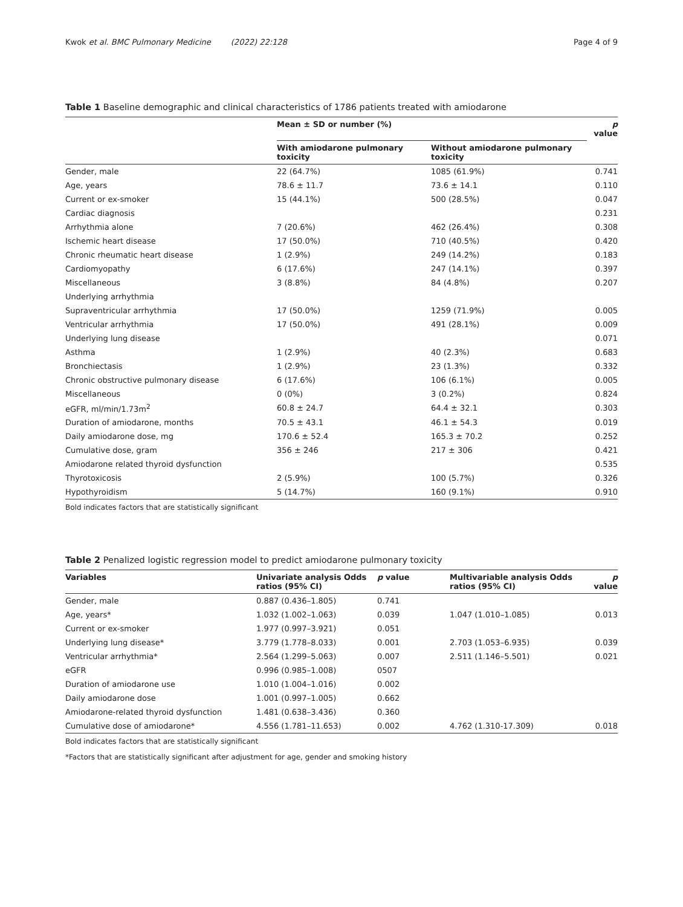Kwok et al. BMC Pulmonary Medicine (2022) 22:128 Page 4 of 9
Table 1 Baseline demographic and clinical characteristics of 1786 patients treated with amiodarone
| | Mean ± SD or number (%) | | p value |
| --- | --- | --- | --- |
| | With amiodarone pulmonary toxicity | Without amiodarone pulmonary toxicity | |
| Gender, male | 22 (64.7%) | 1085 (61.9%) | 0.741 |
| Age, years | 78.6 ± 11.7 | 73.6 ± 14.1 | 0.110 |
| Current or ex-smoker | 15 (44.1%) | 500 (28.5%) | 0.047 |
| Cardiac diagnosis | | | 0.231 |
| Arrhythmia alone | 7 (20.6%) | 462 (26.4%) | 0.308 |
| Ischemic heart disease | 17 (50.0%) | 710 (40.5%) | 0.420 |
| Chronic rheumatic heart disease | 1 (2.9%) | 249 (14.2%) | 0.183 |
| Cardiomyopathy | 6 (17.6%) | 247 (14.1%) | 0.397 |
| Miscellaneous | 3 (8.8%) | 84 (4.8%) | 0.207 |
| Underlying arrhythmia | | | |
| Supraventricular arrhythmia | 17 (50.0%) | 1259 (71.9%) | 0.005 |
| Ventricular arrhythmia | 17 (50.0%) | 491 (28.1%) | 0.009 |
| Underlying lung disease | | | 0.071 |
| Asthma | 1 (2.9%) | 40 (2.3%) | 0.683 |
| Bronchiectasis | 1 (2.9%) | 23 (1.3%) | 0.332 |
| Chronic obstructive pulmonary disease | 6 (17.6%) | 106 (6.1%) | 0.005 |
| Miscellaneous | 0 (0%) | 3 (0.2%) | 0.824 |
| eGFR, ml/min/1.73m<sup>2</sup> | 60.8 ± 24.7 | 64.4 ± 32.1 | 0.303 |
| Duration of amiodarone, months | 70.5 ± 43.1 | 46.1 ± 54.3 | 0.019 |
| Daily amiodarone dose, mg | 170.6 ± 52.4 | 165.3 ± 70.2 | 0.252 |
| Cumulative dose, gram | 356 ± 246 | 217 ± 306 | 0.421 |
| Amiodarone related thyroid dysfunction | | | 0.535 |
| Thyrotoxicosis | 2 (5.9%) | 100 (5.7%) | 0.326 |
| Hypothyroidism | 5 (14.7%) | 160 (9.1%) | 0.910 |
Bold indicates factors that are statistically significant
Table 2 Penalized logistic regression model to predict amiodarone pulmonary toxicity
| Variables | Univariate analysis Odds ratios (95% CI) | p value | Multivariable analysis Odds ratios (95% CI) | p value |
| --- | --- | --- | --- | --- |
| Gender, male | 0.887 (0.436–1.805) | 0.741 | | |
| Age, years* | 1.032 (1.002–1.063) | 0.039 | 1.047 (1.010–1.085) | 0.013 |
| Current or ex-smoker | 1.977 (0.997–3.921) | 0.051 | | |
| Underlying lung disease* | 3.779 (1.778–8.033) | 0.001 | 2.703 (1.053–6.935) | 0.039 |
| Ventricular arrhythmia* | 2.564 (1.299–5.063) | 0.007 | 2.511 (1.146–5.501) | 0.021 |
| eGFR | 0.996 (0.985–1.008) | 0507 | | |
| Duration of amiodarone use | 1.010 (1.004–1.016) | 0.002 | | |
| Daily amiodarone dose | 1.001 (0.997–1.005) | 0.662 | | |
| Amiodarone-related thyroid dysfunction | 1.481 (0.638–3.436) | 0.360 | | |
| Cumulative dose of amiodarone* | 4.556 (1.781–11.653) | 0.002 | 4.762 (1.310-17.309) | 0.018 |
Bold indicates factors that are statistically significant
*Factors that are statistically significant after adjustment for age, gender and smoking history